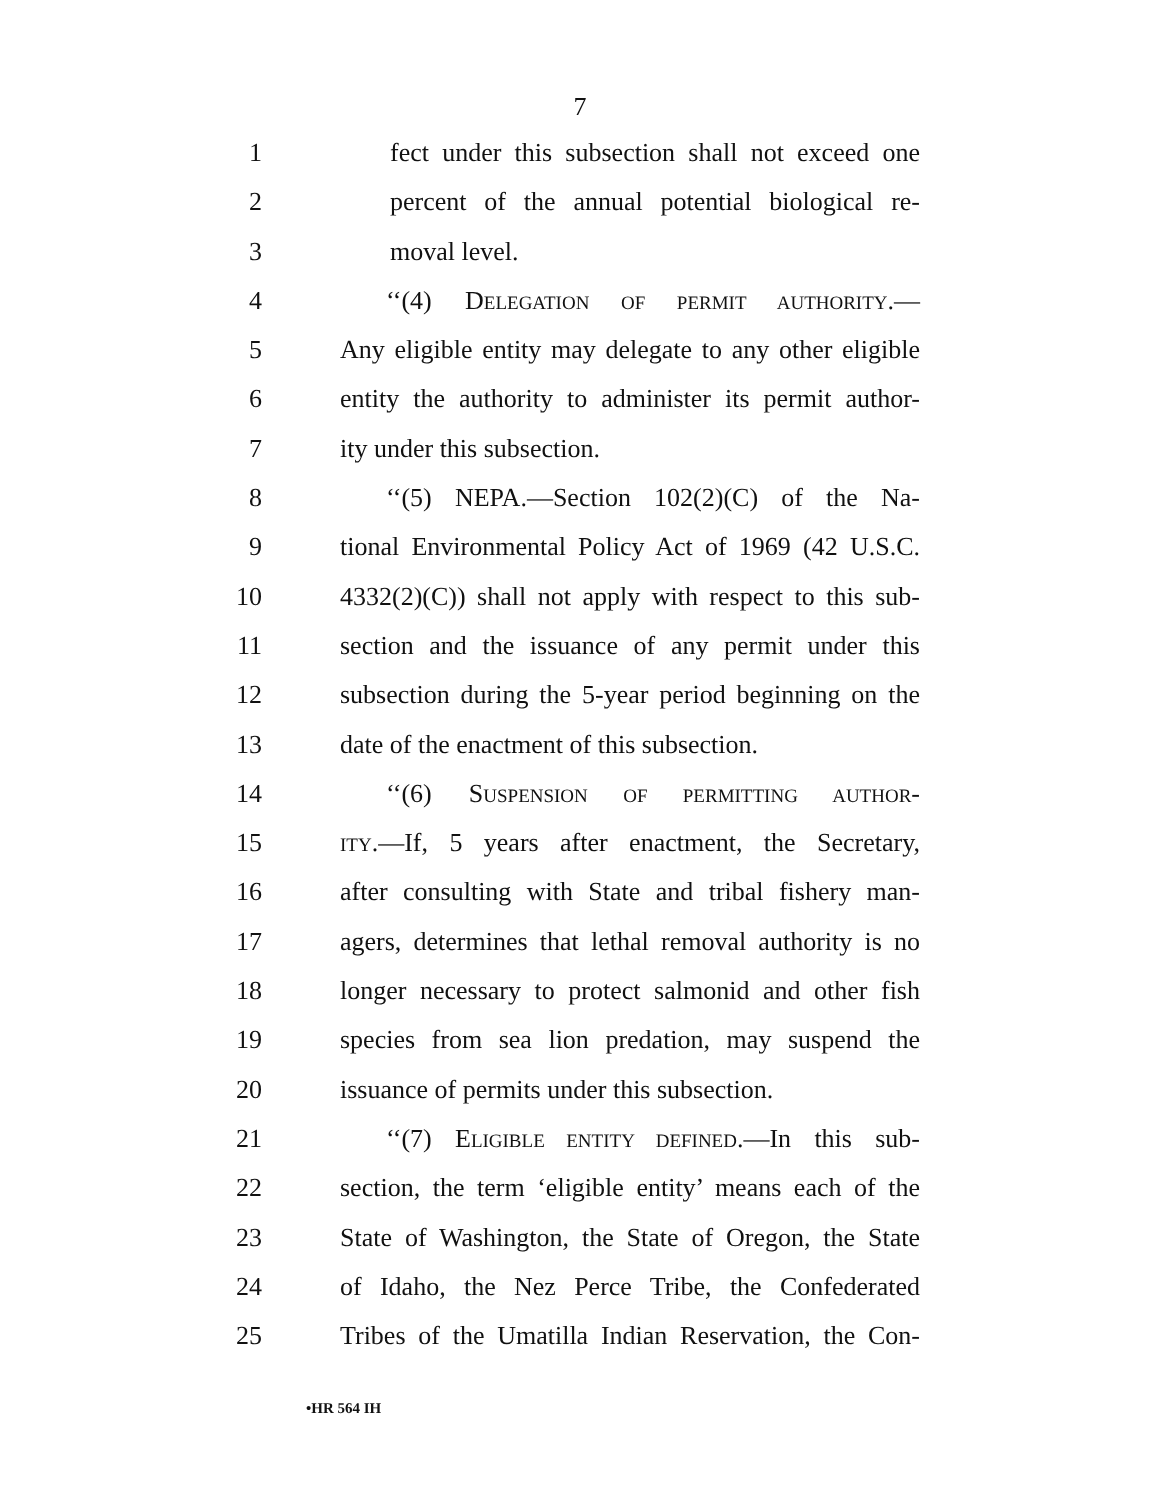7
1 fect under this subsection shall not exceed one
2 percent of the annual potential biological re-
3 moval level.
4 ‘‘(4) DELEGATION OF PERMIT AUTHORITY.—
5 Any eligible entity may delegate to any other eligible
6 entity the authority to administer its permit author-
7 ity under this subsection.
8 ‘‘(5) NEPA.—Section 102(2)(C) of the Na-
9 tional Environmental Policy Act of 1969 (42 U.S.C.
10 4332(2)(C)) shall not apply with respect to this sub-
11 section and the issuance of any permit under this
12 subsection during the 5-year period beginning on the
13 date of the enactment of this subsection.
14 ‘‘(6) SUSPENSION OF PERMITTING AUTHOR-
15 ITY.—If, 5 years after enactment, the Secretary,
16 after consulting with State and tribal fishery man-
17 agers, determines that lethal removal authority is no
18 longer necessary to protect salmonid and other fish
19 species from sea lion predation, may suspend the
20 issuance of permits under this subsection.
21 ‘‘(7) ELIGIBLE ENTITY DEFINED.—In this sub-
22 section, the term ‘eligible entity’ means each of the
23 State of Washington, the State of Oregon, the State
24 of Idaho, the Nez Perce Tribe, the Confederated
25 Tribes of the Umatilla Indian Reservation, the Con-
•HR 564 IH